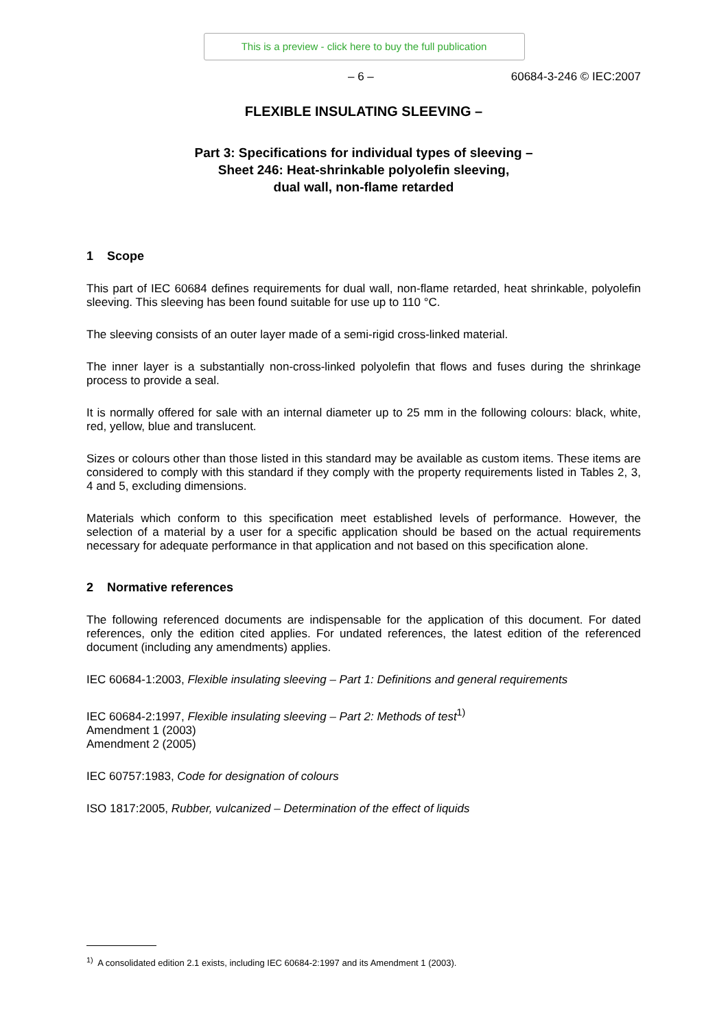This is a preview - click here to buy the full publication
– 6 – 60684-3-246 © IEC:2007
FLEXIBLE INSULATING SLEEVING –
Part 3: Specifications for individual types of sleeving –
Sheet 246: Heat-shrinkable polyolefin sleeving,
dual wall, non-flame retarded
1 Scope
This part of IEC 60684 defines requirements for dual wall, non-flame retarded, heat shrinkable, polyolefin sleeving. This sleeving has been found suitable for use up to 110 °C.
The sleeving consists of an outer layer made of a semi-rigid cross-linked material.
The inner layer is a substantially non-cross-linked polyolefin that flows and fuses during the shrinkage process to provide a seal.
It is normally offered for sale with an internal diameter up to 25 mm in the following colours: black, white, red, yellow, blue and translucent.
Sizes or colours other than those listed in this standard may be available as custom items. These items are considered to comply with this standard if they comply with the property requirements listed in Tables 2, 3, 4 and 5, excluding dimensions.
Materials which conform to this specification meet established levels of performance. However, the selection of a material by a user for a specific application should be based on the actual requirements necessary for adequate performance in that application and not based on this specification alone.
2 Normative references
The following referenced documents are indispensable for the application of this document. For dated references, only the edition cited applies. For undated references, the latest edition of the referenced document (including any amendments) applies.
IEC 60684-1:2003, Flexible insulating sleeving – Part 1: Definitions and general requirements
IEC 60684-2:1997, Flexible insulating sleeving – Part 2: Methods of test<sup>1)</sup>
Amendment 1 (2003)
Amendment 2 (2005)
IEC 60757:1983, Code for designation of colours
ISO 1817:2005, Rubber, vulcanized – Determination of the effect of liquids
<sup>1)</sup> A consolidated edition 2.1 exists, including IEC 60684-2:1997 and its Amendment 1 (2003).